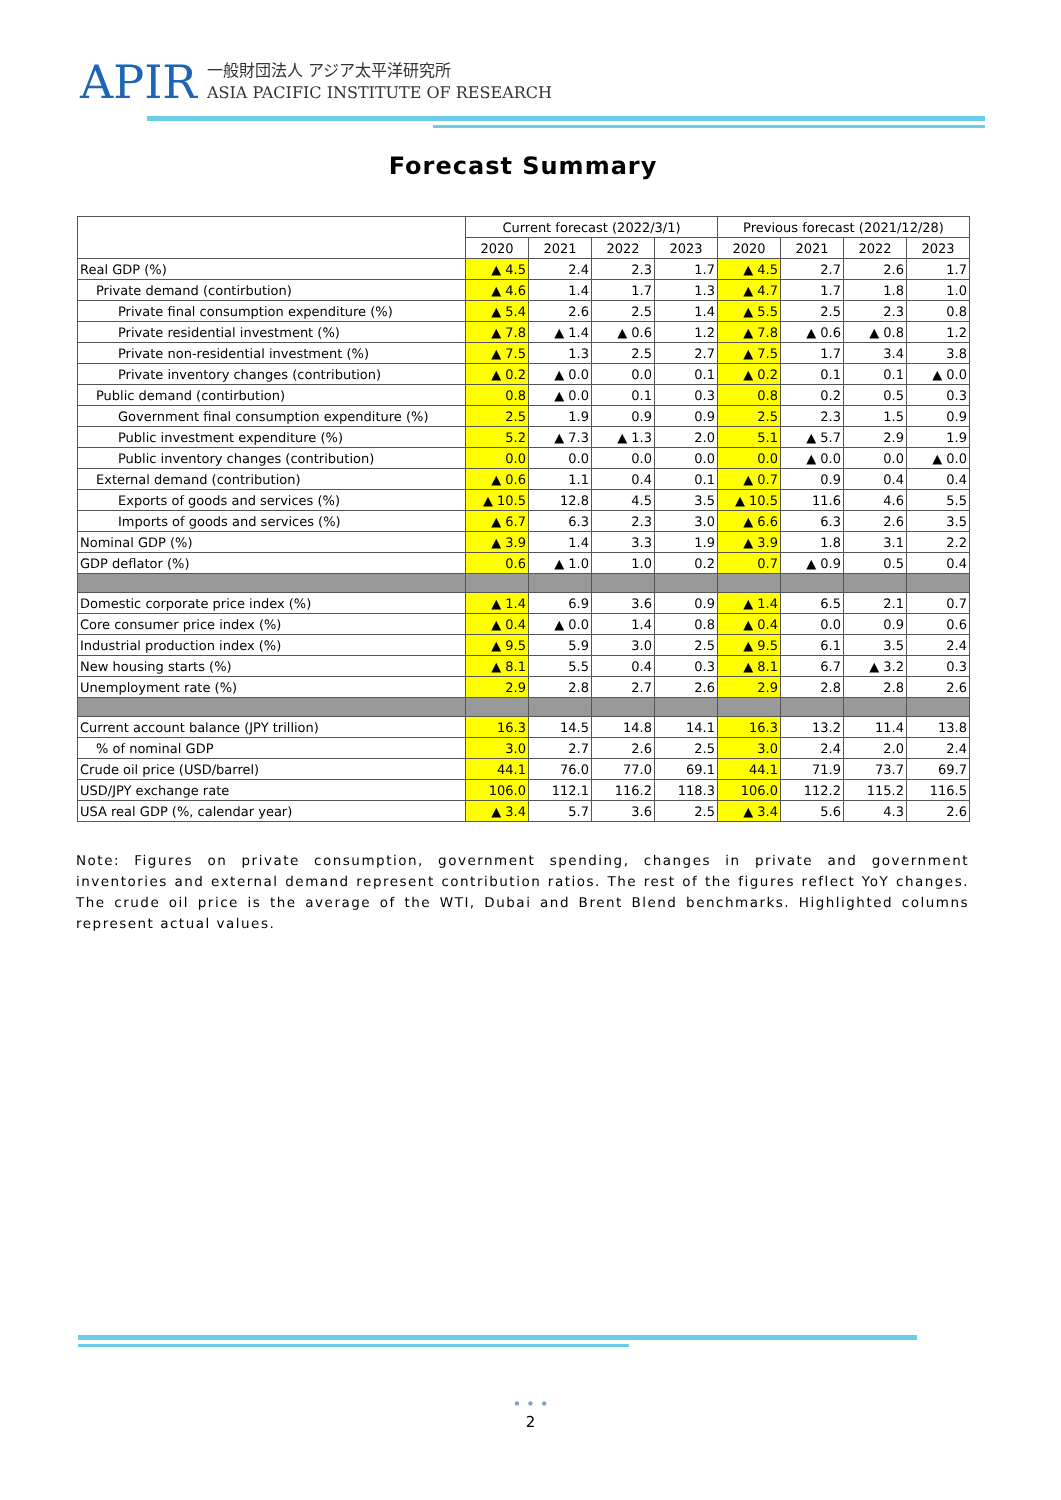APIR
一般財団法人 アジア太平洋研究所
ASIA PACIFIC INSTITUTE OF RESEARCH
Forecast Summary
| | Current forecast (2022/3/1) | | | | Previous forecast (2021/12/28) | | | |
| --- | --- | --- | --- | --- | --- | --- | --- | --- |
| | 2020 | 2021 | 2022 | 2023 | 2020 | 2021 | 2022 | 2023 |
| Real GDP (%) | ▲ 4.5 | 2.4 | 2.3 | 1.7 | ▲ 4.5 | 2.7 | 2.6 | 1.7 |
| Private demand (contirbution) | ▲ 4.6 | 1.4 | 1.7 | 1.3 | ▲ 4.7 | 1.7 | 1.8 | 1.0 |
| Private final consumption expenditure (%) | ▲ 5.4 | 2.6 | 2.5 | 1.4 | ▲ 5.5 | 2.5 | 2.3 | 0.8 |
| Private residential investment (%) | ▲ 7.8 | ▲ 1.4 | ▲ 0.6 | 1.2 | ▲ 7.8 | ▲ 0.6 | ▲ 0.8 | 1.2 |
| Private non-residential investment (%) | ▲ 7.5 | 1.3 | 2.5 | 2.7 | ▲ 7.5 | 1.7 | 3.4 | 3.8 |
| Private inventory changes (contribution) | ▲ 0.2 | ▲ 0.0 | 0.0 | 0.1 | ▲ 0.2 | 0.1 | 0.1 | ▲ 0.0 |
| Public demand (contirbution) | 0.8 | ▲ 0.0 | 0.1 | 0.3 | 0.8 | 0.2 | 0.5 | 0.3 |
| Government final consumption expenditure (%) | 2.5 | 1.9 | 0.9 | 0.9 | 2.5 | 2.3 | 1.5 | 0.9 |
| Public investment expenditure (%) | 5.2 | ▲ 7.3 | ▲ 1.3 | 2.0 | 5.1 | ▲ 5.7 | 2.9 | 1.9 |
| Public inventory changes (contribution) | 0.0 | 0.0 | 0.0 | 0.0 | 0.0 | ▲ 0.0 | 0.0 | ▲ 0.0 |
| External demand (contribution) | ▲ 0.6 | 1.1 | 0.4 | 0.1 | ▲ 0.7 | 0.9 | 0.4 | 0.4 |
| Exports of goods and services (%) | ▲ 10.5 | 12.8 | 4.5 | 3.5 | ▲ 10.5 | 11.6 | 4.6 | 5.5 |
| Imports of goods and services (%) | ▲ 6.7 | 6.3 | 2.3 | 3.0 | ▲ 6.6 | 6.3 | 2.6 | 3.5 |
| Nominal GDP (%) | ▲ 3.9 | 1.4 | 3.3 | 1.9 | ▲ 3.9 | 1.8 | 3.1 | 2.2 |
| GDP deflator (%) | 0.6 | ▲ 1.0 | 1.0 | 0.2 | 0.7 | ▲ 0.9 | 0.5 | 0.4 |
| Domestic corporate price index (%) | ▲ 1.4 | 6.9 | 3.6 | 0.9 | ▲ 1.4 | 6.5 | 2.1 | 0.7 |
| Core consumer price index (%) | ▲ 0.4 | ▲ 0.0 | 1.4 | 0.8 | ▲ 0.4 | 0.0 | 0.9 | 0.6 |
| Industrial production index (%) | ▲ 9.5 | 5.9 | 3.0 | 2.5 | ▲ 9.5 | 6.1 | 3.5 | 2.4 |
| New housing starts (%) | ▲ 8.1 | 5.5 | 0.4 | 0.3 | ▲ 8.1 | 6.7 | ▲ 3.2 | 0.3 |
| Unemployment rate (%) | 2.9 | 2.8 | 2.7 | 2.6 | 2.9 | 2.8 | 2.8 | 2.6 |
| Current account balance (JPY trillion) | 16.3 | 14.5 | 14.8 | 14.1 | 16.3 | 13.2 | 11.4 | 13.8 |
| % of nominal GDP | 3.0 | 2.7 | 2.6 | 2.5 | 3.0 | 2.4 | 2.0 | 2.4 |
| Crude oil price (USD/barrel) | 44.1 | 76.0 | 77.0 | 69.1 | 44.1 | 71.9 | 73.7 | 69.7 |
| USD/JPY exchange rate | 106.0 | 112.1 | 116.2 | 118.3 | 106.0 | 112.2 | 115.2 | 116.5 |
| USA real GDP (%, calendar year) | ▲ 3.4 | 5.7 | 3.6 | 2.5 | ▲ 3.4 | 5.6 | 4.3 | 2.6 |
Note: Figures on private consumption, government spending, changes in private and government inventories and external demand represent contribution ratios. The rest of the figures reflect YoY changes. The crude oil price is the average of the WTI, Dubai and Brent Blend benchmarks. Highlighted columns represent actual values.
• • •
2